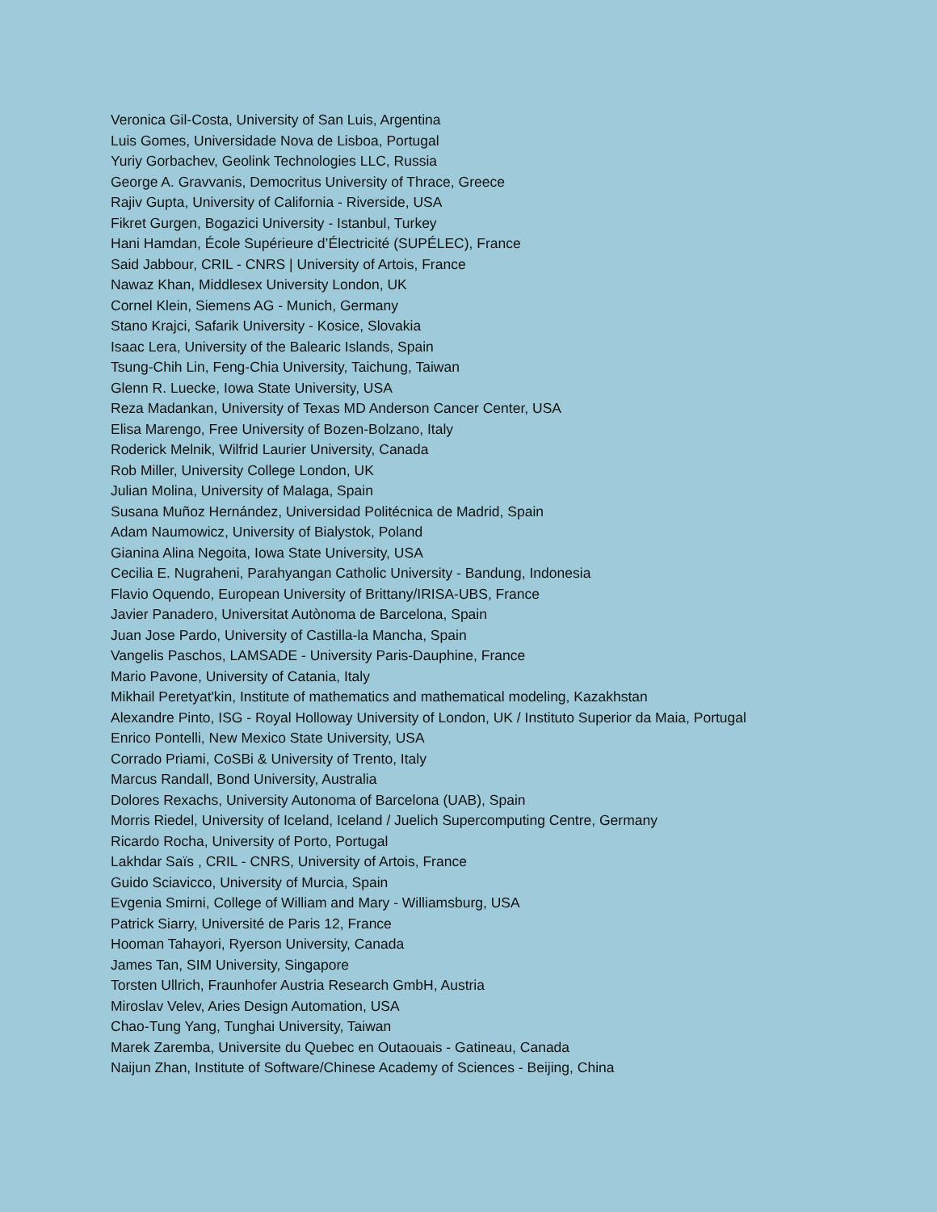Veronica Gil-Costa, University of San Luis, Argentina
Luis Gomes, Universidade Nova de Lisboa, Portugal
Yuriy Gorbachev, Geolink Technologies LLC, Russia
George A. Gravvanis, Democritus University of Thrace, Greece
Rajiv Gupta, University of California - Riverside, USA
Fikret Gurgen, Bogazici University - Istanbul, Turkey
Hani Hamdan, École Supérieure d’Électricité (SUPÉLEC), France
Said Jabbour, CRIL - CNRS | University of Artois, France
Nawaz Khan, Middlesex University London, UK
Cornel Klein, Siemens AG - Munich, Germany
Stano Krajci, Safarik University - Kosice, Slovakia
Isaac Lera, University of the Balearic Islands, Spain
Tsung-Chih Lin, Feng-Chia University, Taichung, Taiwan
Glenn R. Luecke, Iowa State University, USA
Reza Madankan, University of Texas MD Anderson Cancer Center, USA
Elisa Marengo, Free University of Bozen-Bolzano, Italy
Roderick Melnik, Wilfrid Laurier University, Canada
Rob Miller, University College London, UK
Julian Molina, University of Malaga, Spain
Susana Muñoz Hernández, Universidad Politécnica de Madrid, Spain
Adam Naumowicz, University of Bialystok, Poland
Gianina Alina Negoita, Iowa State University, USA
Cecilia E. Nugraheni, Parahyangan Catholic University - Bandung, Indonesia
Flavio Oquendo, European University of Brittany/IRISA-UBS, France
Javier Panadero, Universitat Autònoma de Barcelona, Spain
Juan Jose Pardo, University of Castilla-la Mancha, Spain
Vangelis Paschos, LAMSADE - University Paris-Dauphine, France
Mario Pavone, University of Catania, Italy
Mikhail Peretyat'kin, Institute of mathematics and mathematical modeling, Kazakhstan
Alexandre Pinto, ISG - Royal Holloway University of London, UK / Instituto Superior da Maia, Portugal
Enrico Pontelli, New Mexico State University, USA
Corrado Priami, CoSBi & University of Trento, Italy
Marcus Randall, Bond University, Australia
Dolores Rexachs, University Autonoma of Barcelona (UAB), Spain
Morris Riedel, University of Iceland, Iceland / Juelich Supercomputing Centre, Germany
Ricardo Rocha, University of Porto, Portugal
Lakhdar Saïs , CRIL - CNRS, University of Artois, France
Guido Sciavicco, University of Murcia, Spain
Evgenia Smirni, College of William and Mary - Williamsburg, USA
Patrick Siarry, Université de Paris 12, France
Hooman Tahayori, Ryerson University, Canada
James Tan, SIM University, Singapore
Torsten Ullrich, Fraunhofer Austria Research GmbH, Austria
Miroslav Velev, Aries Design Automation, USA
Chao-Tung Yang, Tunghai University, Taiwan
Marek Zaremba, Universite du Quebec en Outaouais - Gatineau, Canada
Naijun Zhan, Institute of Software/Chinese Academy of Sciences - Beijing, China